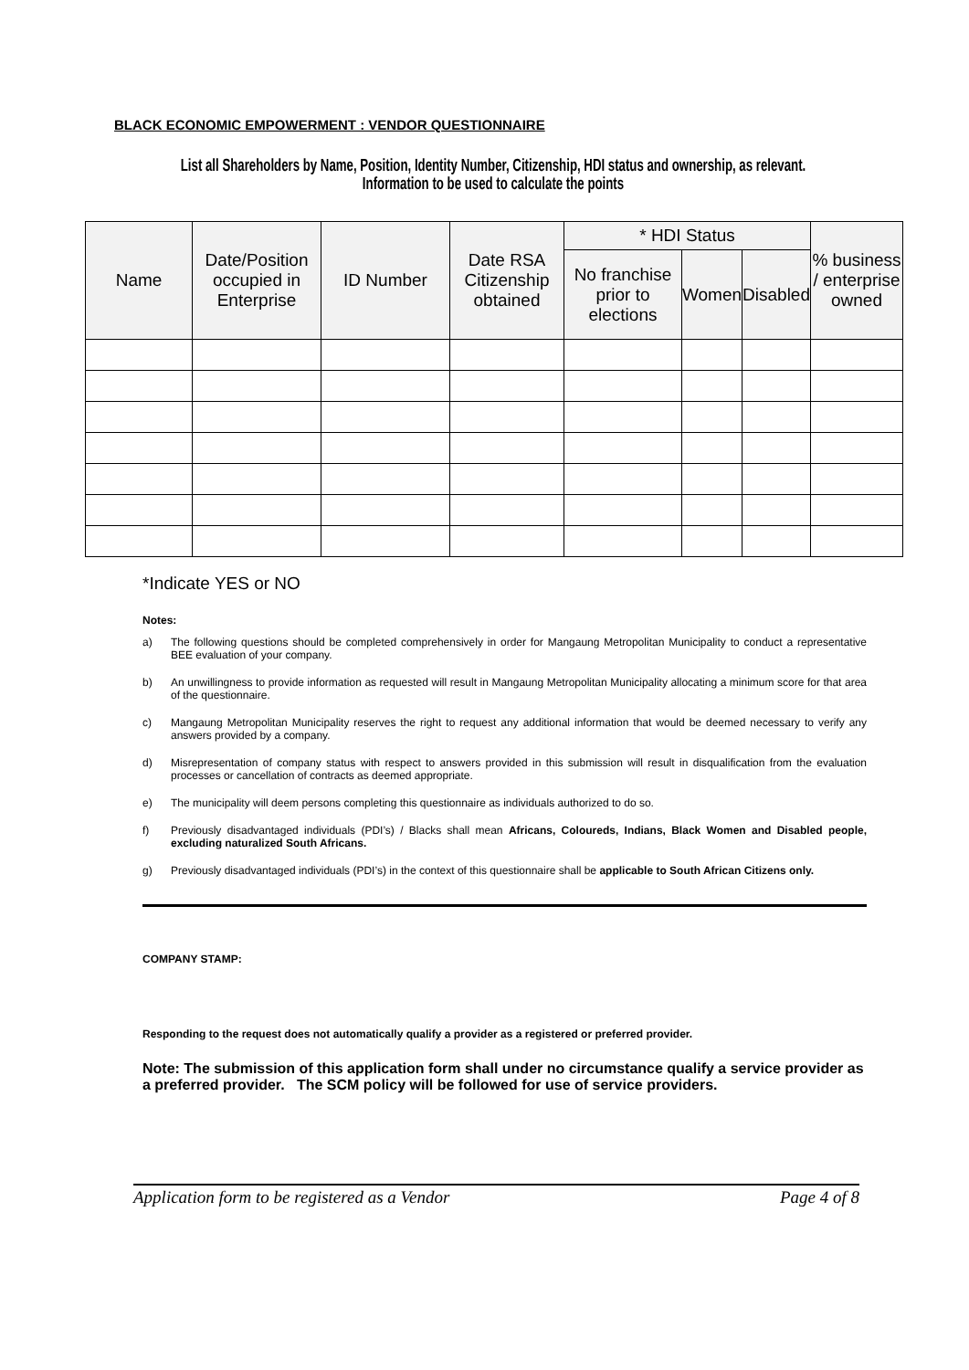BLACK ECONOMIC EMPOWERMENT : VENDOR QUESTIONNAIRE
List all Shareholders by Name, Position, Identity Number, Citizenship, HDI status and ownership, as relevant. Information to be used to calculate the points
| Name | Date/Position occupied in Enterprise | ID Number | Date RSA Citizenship obtained | * HDI Status | | | % business / enterprise owned |
| --- | --- | --- | --- | --- | --- | --- | --- |
| | | | | No franchise prior to elections | Women | Disabled | |
*Indicate YES or NO
Notes:
a) The following questions should be completed comprehensively in order for Mangaung Metropolitan Municipality to conduct a representative BEE evaluation of your company.
b) An unwillingness to provide information as requested will result in Mangaung Metropolitan Municipality allocating a minimum score for that area of the questionnaire.
c) Mangaung Metropolitan Municipality reserves the right to request any additional information that would be deemed necessary to verify any answers provided by a company.
d) Misrepresentation of company status with respect to answers provided in this submission will result in disqualification from the evaluation processes or cancellation of contracts as deemed appropriate.
e) The municipality will deem persons completing this questionnaire as individuals authorized to do so.
f) Previously disadvantaged individuals (PDI’s) / Blacks shall mean Africans, Coloureds, Indians, Black Women and Disabled people, excluding naturalized South Africans.
g) Previously disadvantaged individuals (PDI’s) in the context of this questionnaire shall be applicable to South African Citizens only.
COMPANY STAMP:
Responding to the request does not automatically qualify a provider as a registered or preferred provider.
Note: The submission of this application form shall under no circumstance qualify a service provider as a preferred provider. The SCM policy will be followed for use of service providers.
Application form to be registered as a Vendor Page 4 of 8